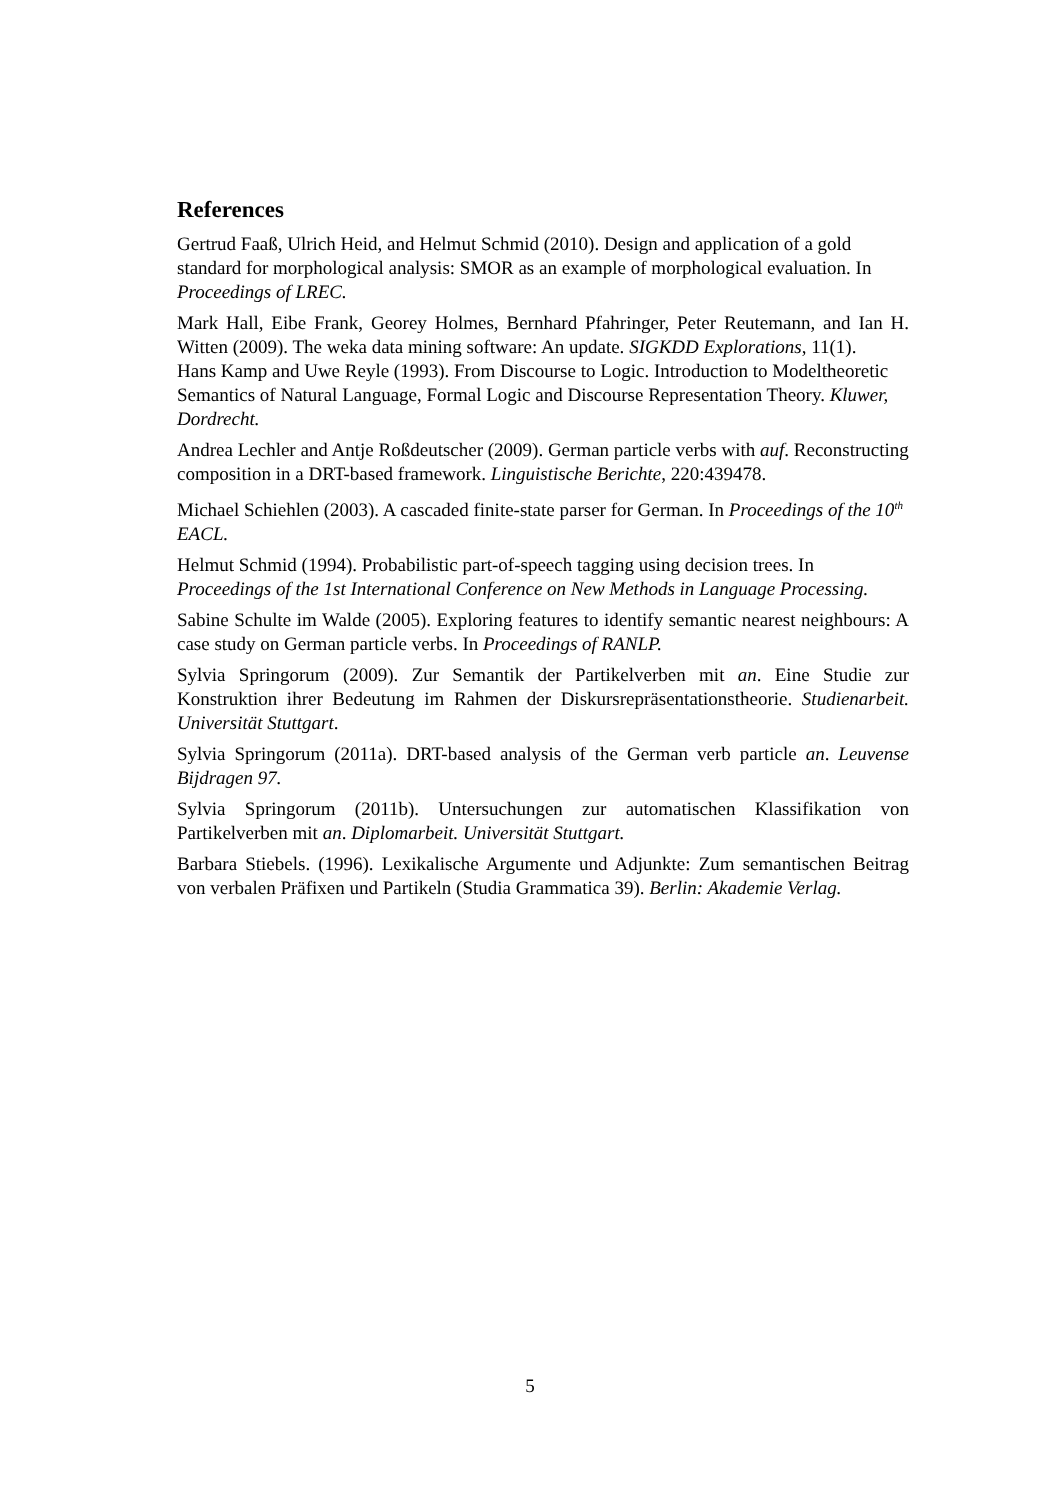References
Gertrud Faaß, Ulrich Heid, and Helmut Schmid (2010). Design and application of a gold standard for morphological analysis: SMOR as an example of morphological evaluation. In Proceedings of LREC.
Mark Hall, Eibe Frank, Georey Holmes, Bernhard Pfahringer, Peter Reutemann, and Ian H. Witten (2009). The weka data mining software: An update. SIGKDD Explorations, 11(1).
Hans Kamp and Uwe Reyle (1993). From Discourse to Logic. Introduction to Modeltheoretic Semantics of Natural Language, Formal Logic and Discourse Representation Theory. Kluwer, Dordrecht.
Andrea Lechler and Antje Roßdeutscher (2009). German particle verbs with auf. Reconstructing composition in a DRT-based framework. Linguistische Berichte, 220:439478.
Michael Schiehlen (2003). A cascaded finite-state parser for German. In Proceedings of the 10<sup>th</sup> EACL.
Helmut Schmid (1994). Probabilistic part-of-speech tagging using decision trees. In Proceedings of the 1st International Conference on New Methods in Language Processing.
Sabine Schulte im Walde (2005). Exploring features to identify semantic nearest neighbours: A case study on German particle verbs. In Proceedings of RANLP.
Sylvia Springorum (2009). Zur Semantik der Partikelverben mit an. Eine Studie zur Konstruktion ihrer Bedeutung im Rahmen der Diskursrepräsentationstheorie. Studienarbeit. Universität Stuttgart.
Sylvia Springorum (2011a). DRT-based analysis of the German verb particle an. Leuvense Bijdragen 97.
Sylvia Springorum (2011b). Untersuchungen zur automatischen Klassifikation von Partikelverben mit an. Diplomarbeit. Universität Stuttgart.
Barbara Stiebels. (1996). Lexikalische Argumente und Adjunkte: Zum semantischen Beitrag von verbalen Präfixen und Partikeln (Studia Grammatica 39). Berlin: Akademie Verlag.
5